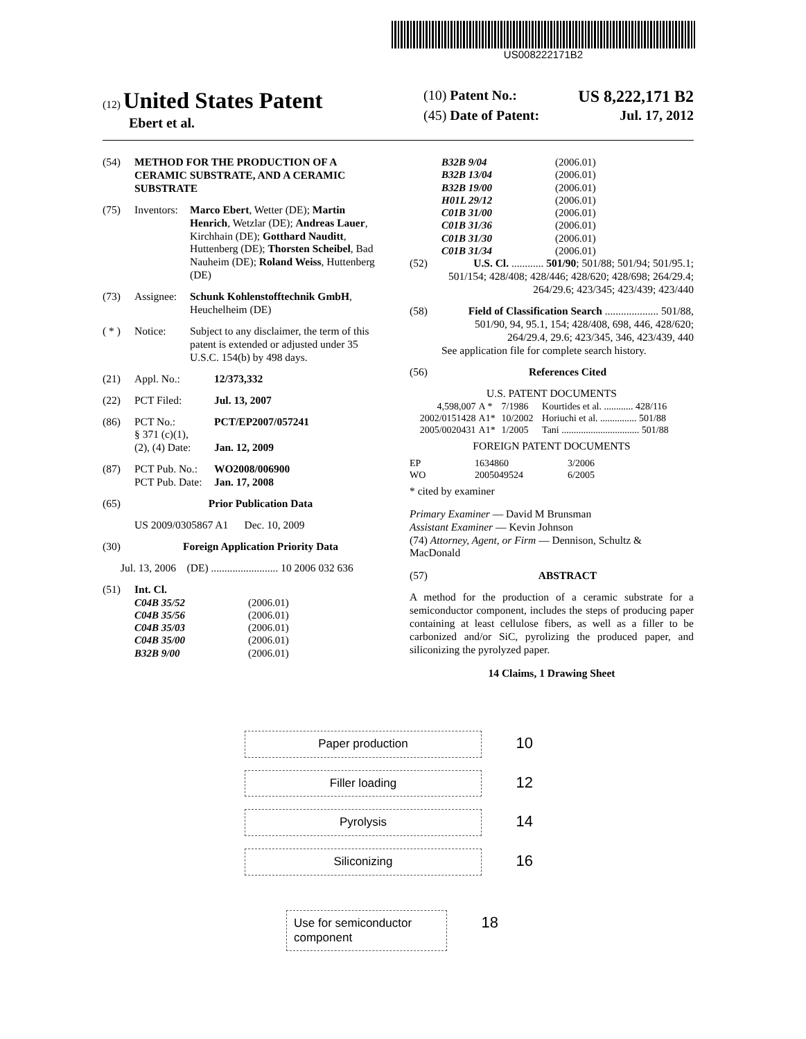US008222171B2
(12) United States Patent
Ebert et al.
(10) Patent No.: US 8,222,171 B2
(45) Date of Patent: Jul. 17, 2012
(54) METHOD FOR THE PRODUCTION OF A CERAMIC SUBSTRATE, AND A CERAMIC SUBSTRATE
(75) Inventors: Marco Ebert, Wetter (DE); Martin Henrich, Wetzlar (DE); Andreas Lauer, Kirchhain (DE); Gotthard Nauditt, Huttenberg (DE); Thorsten Scheibel, Bad Nauheim (DE); Roland Weiss, Huttenberg (DE)
(73) Assignee: Schunk Kohlenstofftechnik GmbH, Heuchelheim (DE)
( * ) Notice: Subject to any disclaimer, the term of this patent is extended or adjusted under 35 U.S.C. 154(b) by 498 days.
(21) Appl. No.: 12/373,332
(22) PCT Filed: Jul. 13, 2007
(86) PCT No.:
§ 371 (c)(1),
(2), (4) Date: PCT/EP2007/057241
Jan. 12, 2009
(87) PCT Pub. No.:
PCT Pub. Date: WO2008/006900
Jan. 17, 2008
(65) Prior Publication Data
US 2009/0305867 A1 Dec. 10, 2009
(30) Foreign Application Priority Data
Jul. 13, 2006 (DE) ......................... 10 2006 032 636
(51) Int. Cl.
| C04B 35/52 | (2006.01) |
| C04B 35/56 | (2006.01) |
| C04B 35/03 | (2006.01) |
| C04B 35/00 | (2006.01) |
| B32B 9/00 | (2006.01) |
| B32B 9/04 | (2006.01) |
| B32B 13/04 | (2006.01) |
| B32B 19/00 | (2006.01) |
| H01L 29/12 | (2006.01) |
| C01B 31/00 | (2006.01) |
| C01B 31/36 | (2006.01) |
| C01B 31/30 | (2006.01) |
| C01B 31/34 | (2006.01) |
(52) U.S. Cl. ............ 501/90; 501/88; 501/94; 501/95.1; 501/154; 428/408; 428/446; 428/620; 428/698; 264/29.4; 264/29.6; 423/345; 423/439; 423/440
(58) Field of Classification Search .................... 501/88, 501/90, 94, 95.1, 154; 428/408, 698, 446, 428/620; 264/29.4, 29.6; 423/345, 346, 423/439, 440
See application file for complete search history.
(56) References Cited
U.S. PATENT DOCUMENTS
| 4,598,007 | A * | 7/1986 | Kourtides et al. ............ 428/116 |
| 2002/0151428 | A1* | 10/2002 | Horiuchi et al. ............... 501/88 |
| 2005/0020431 | A1* | 1/2005 | Tani ................................ 501/88 |
FOREIGN PATENT DOCUMENTS
| EP | 1634860 | 3/2006 |
| WO | 2005049524 | 6/2005 |
* cited by examiner
Primary Examiner — David M Brunsman
Assistant Examiner — Kevin Johnson
(74) Attorney, Agent, or Firm — Dennison, Schultz & MacDonald
(57) ABSTRACT
A method for the production of a ceramic substrate for a semiconductor component, includes the steps of producing paper containing at least cellulose fibers, as well as a filler to be carbonized and/or SiC, pyrolizing the produced paper, and siliconizing the pyrolyzed paper.
14 Claims, 1 Drawing Sheet
Paper production 10
Filler loading 12
Pyrolysis 14
Siliconizing 16
Use for semiconductor component 18